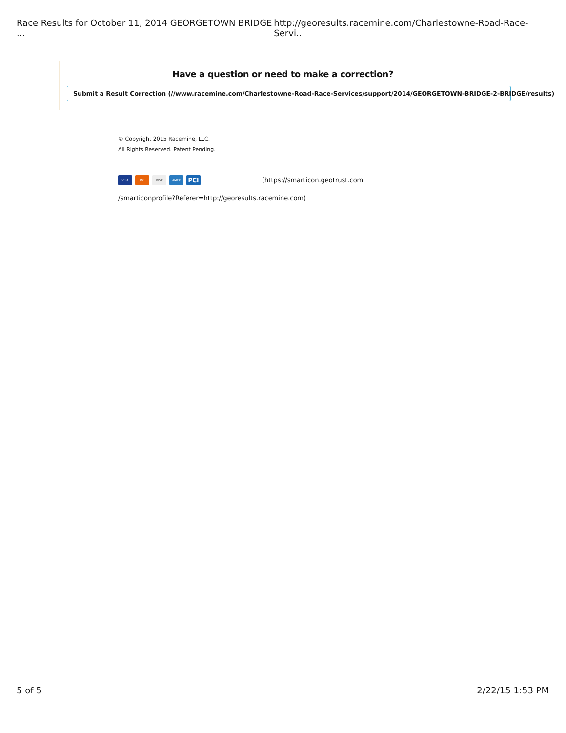Race Results for October 11, 2014 GEORGETOWN BRIDGE ... http://georesults.racemine.com/Charlestowne-Road-Race-Servi...
Have a question or need to make a correction?
Submit a Result Correction (//www.racemine.com/Charlestowne-Road-Race-Services/support/2014/GEORGETOWN-BRIDGE-2-BRIDGE/results)
© Copyright 2015 Racemine, LLC.
All Rights Reserved. Patent Pending.
VISA MC DISC AMEX PCI (https://smarticon.geotrust.com
/smarticonprofile?Referer=http://georesults.racemine.com)
5 of 5 2/22/15 1:53 PM